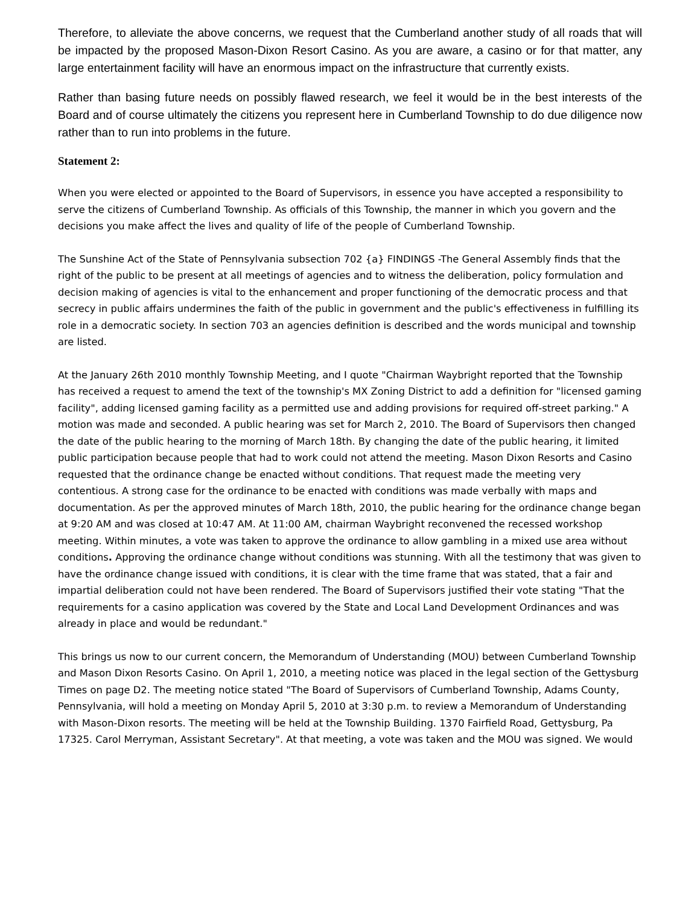Therefore, to alleviate the above concerns, we request that the Cumberland another study of all roads that will be impacted by the proposed Mason-Dixon Resort Casino. As you are aware, a casino or for that matter, any large entertainment facility will have an enormous impact on the infrastructure that currently exists.
Rather than basing future needs on possibly flawed research, we feel it would be in the best interests of the Board and of course ultimately the citizens you represent here in Cumberland Township to do due diligence now rather than to run into problems in the future.
Statement 2:
When you were elected or appointed to the Board of Supervisors, in essence you have accepted a responsibility to serve the citizens of Cumberland Township. As officials of this Township, the manner in which you govern and the decisions you make affect the lives and quality of life of the people of Cumberland Township.
The Sunshine Act of the State of Pennsylvania subsection 702 {a} FINDINGS -The General Assembly finds that the right of the public to be present at all meetings of agencies and to witness the deliberation, policy formulation and decision making of agencies is vital to the enhancement and proper functioning of the democratic process and that secrecy in public affairs undermines the faith of the public in government and the public's effectiveness in fulfilling its role in a democratic society. In section 703 an agencies definition is described and the words municipal and township are listed.
At the January 26th 2010 monthly Township Meeting, and I quote "Chairman Waybright reported that the Township has received a request to amend the text of the township's MX Zoning District to add a definition for "licensed gaming facility", adding licensed gaming facility as a permitted use and adding provisions for required off-street parking." A motion was made and seconded. A public hearing was set for March 2, 2010. The Board of Supervisors then changed the date of the public hearing to the morning of March 18th. By changing the date of the public hearing, it limited public participation because people that had to work could not attend the meeting. Mason Dixon Resorts and Casino requested that the ordinance change be enacted without conditions. That request made the meeting very contentious. A strong case for the ordinance to be enacted with conditions was made verbally with maps and documentation. As per the approved minutes of March 18th, 2010, the public hearing for the ordinance change began at 9:20 AM and was closed at 10:47 AM. At 11:00 AM, chairman Waybright reconvened the recessed workshop meeting. Within minutes, a vote was taken to approve the ordinance to allow gambling in a mixed use area without conditions. Approving the ordinance change without conditions was stunning. With all the testimony that was given to have the ordinance change issued with conditions, it is clear with the time frame that was stated, that a fair and impartial deliberation could not have been rendered. The Board of Supervisors justified their vote stating "That the requirements for a casino application was covered by the State and Local Land Development Ordinances and was already in place and would be redundant."
This brings us now to our current concern, the Memorandum of Understanding (MOU) between Cumberland Township and Mason Dixon Resorts Casino. On April 1, 2010, a meeting notice was placed in the legal section of the Gettysburg Times on page D2. The meeting notice stated "The Board of Supervisors of Cumberland Township, Adams County, Pennsylvania, will hold a meeting on Monday April 5, 2010 at 3:30 p.m. to review a Memorandum of Understanding with Mason-Dixon resorts. The meeting will be held at the Township Building. 1370 Fairfield Road, Gettysburg, Pa 17325. Carol Merryman, Assistant Secretary". At that meeting, a vote was taken and the MOU was signed. We would